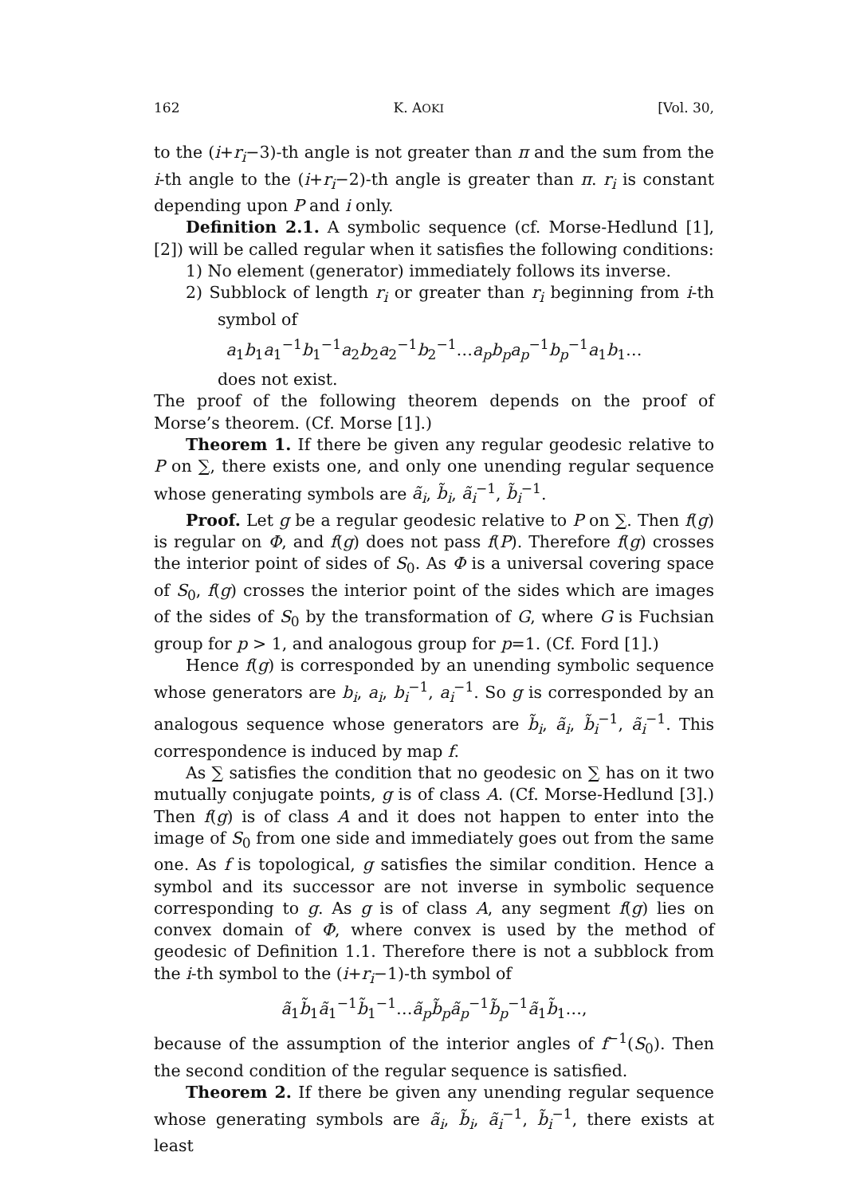162 K. AOKI [Vol. 30,
to the (i+r<sub>i</sub>−3)-th angle is not greater than π and the sum from the i-th angle to the (i+r<sub>i</sub>−2)-th angle is greater than π. r<sub>i</sub> is constant depending upon P and i only.
Definition 2.1. A symbolic sequence (cf. Morse-Hedlund [1], [2]) will be called regular when it satisfies the following conditions:
1) No element (generator) immediately follows its inverse.
2) Subblock of length r<sub>i</sub> or greater than r<sub>i</sub> beginning from i-th symbol of
a<sub>1</sub>b<sub>1</sub>a<sub>1</sub><sup>−1</sup>b<sub>1</sub><sup>−1</sup>a<sub>2</sub>b<sub>2</sub>a<sub>2</sub><sup>−1</sup>b<sub>2</sub><sup>−1</sup>…a<sub>p</sub>b<sub>p</sub>a<sub>p</sub><sup>−1</sup>b<sub>p</sub><sup>−1</sup>a<sub>1</sub>b<sub>1</sub>…
does not exist.
The proof of the following theorem depends on the proof of Morse’s theorem. (Cf. Morse [1].)
Theorem 1. If there be given any regular geodesic relative to P on ∑, there exists one, and only one unending regular sequence whose generating symbols are ã<sub>i</sub>, b̃<sub>i</sub>, ã<sub>i</sub><sup>−1</sup>, b̃<sub>i</sub><sup>−1</sup>.
Proof. Let g be a regular geodesic relative to P on ∑. Then f(g) is regular on Φ, and f(g) does not pass f(P). Therefore f(g) crosses the interior point of sides of S<sub>0</sub>. As Φ is a universal covering space of S<sub>0</sub>, f(g) crosses the interior point of the sides which are images of the sides of S<sub>0</sub> by the transformation of G, where G is Fuchsian group for p > 1, and analogous group for p=1. (Cf. Ford [1].)
Hence f(g) is corresponded by an unending symbolic sequence whose generators are b<sub>i</sub>, a<sub>i</sub>, b<sub>i</sub><sup>−1</sup>, a<sub>i</sub><sup>−1</sup>. So g is corresponded by an analogous sequence whose generators are b̃<sub>i</sub>, ã<sub>i</sub>, b̃<sub>i</sub><sup>−1</sup>, ã<sub>i</sub><sup>−1</sup>. This correspondence is induced by map f.
As ∑ satisfies the condition that no geodesic on ∑ has on it two mutually conjugate points, g is of class A. (Cf. Morse-Hedlund [3].) Then f(g) is of class A and it does not happen to enter into the image of S<sub>0</sub> from one side and immediately goes out from the same one. As f is topological, g satisfies the similar condition. Hence a symbol and its successor are not inverse in symbolic sequence corresponding to g. As g is of class A, any segment f(g) lies on convex domain of Φ, where convex is used by the method of geodesic of Definition 1.1. Therefore there is not a subblock from the i-th symbol to the (i+r<sub>i</sub>−1)-th symbol of
ã<sub>1</sub>b̃<sub>1</sub>ã<sub>1</sub><sup>−1</sup>b̃<sub>1</sub><sup>−1</sup>…ã<sub>p</sub>b̃<sub>p</sub>ã<sub>p</sub><sup>−1</sup>b̃<sub>p</sub><sup>−1</sup>ã<sub>1</sub>b̃<sub>1</sub>…,
because of the assumption of the interior angles of f<sup>−1</sup>(S<sub>0</sub>). Then the second condition of the regular sequence is satisfied.
Theorem 2. If there be given any unending regular sequence whose generating symbols are ã<sub>i</sub>, b̃<sub>i</sub>, ã<sub>i</sub><sup>−1</sup>, b̃<sub>i</sub><sup>−1</sup>, there exists at least